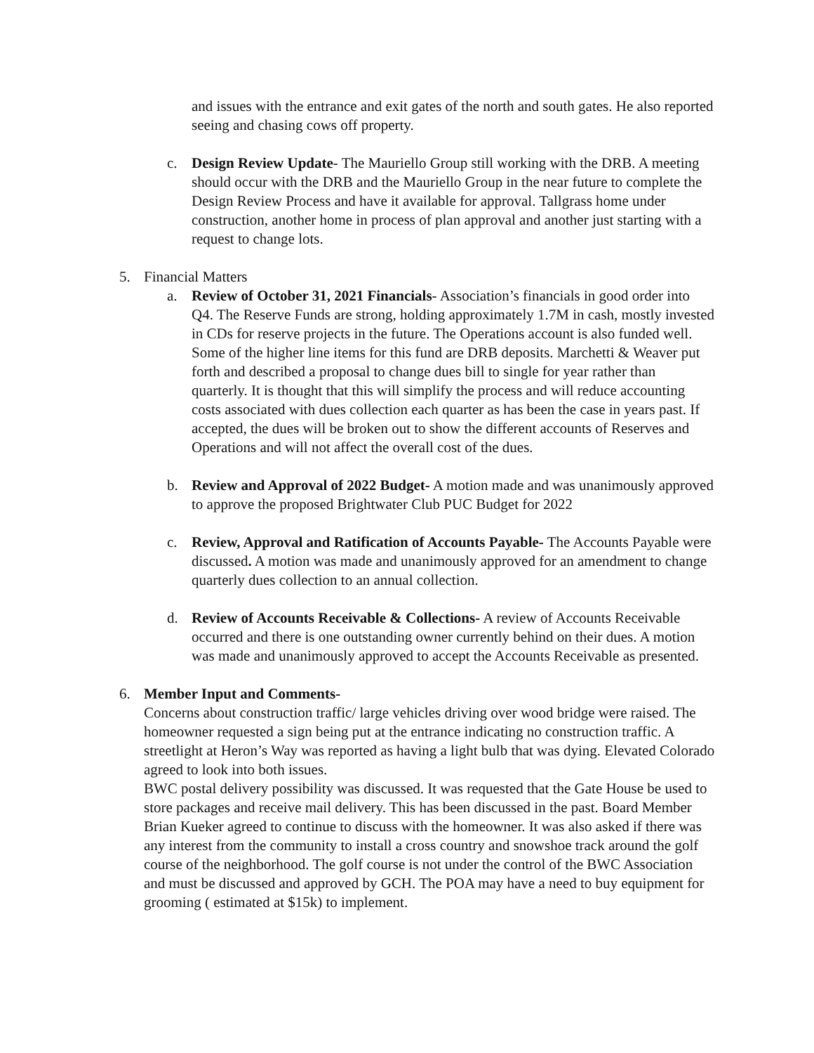and issues with the entrance and exit gates of the north and south gates. He also reported seeing and chasing cows off property.
c. Design Review Update- The Mauriello Group still working with the DRB. A meeting should occur with the DRB and the Mauriello Group in the near future to complete the Design Review Process and have it available for approval. Tallgrass home under construction, another home in process of plan approval and another just starting with a request to change lots.
5. Financial Matters
a. Review of October 31, 2021 Financials- Association’s financials in good order into Q4. The Reserve Funds are strong, holding approximately 1.7M in cash, mostly invested in CDs for reserve projects in the future. The Operations account is also funded well. Some of the higher line items for this fund are DRB deposits. Marchetti & Weaver put forth and described a proposal to change dues bill to single for year rather than quarterly. It is thought that this will simplify the process and will reduce accounting costs associated with dues collection each quarter as has been the case in years past. If accepted, the dues will be broken out to show the different accounts of Reserves and Operations and will not affect the overall cost of the dues.
b. Review and Approval of 2022 Budget- A motion made and was unanimously approved to approve the proposed Brightwater Club PUC Budget for 2022
c. Review, Approval and Ratification of Accounts Payable- The Accounts Payable were discussed. A motion was made and unanimously approved for an amendment to change quarterly dues collection to an annual collection.
d. Review of Accounts Receivable & Collections- A review of Accounts Receivable occurred and there is one outstanding owner currently behind on their dues. A motion was made and unanimously approved to accept the Accounts Receivable as presented.
6. Member Input and Comments-
Concerns about construction traffic/ large vehicles driving over wood bridge were raised. The homeowner requested a sign being put at the entrance indicating no construction traffic. A streetlight at Heron’s Way was reported as having a light bulb that was dying. Elevated Colorado agreed to look into both issues.
BWC postal delivery possibility was discussed. It was requested that the Gate House be used to store packages and receive mail delivery. This has been discussed in the past. Board Member Brian Kueker agreed to continue to discuss with the homeowner. It was also asked if there was any interest from the community to install a cross country and snowshoe track around the golf course of the neighborhood. The golf course is not under the control of the BWC Association and must be discussed and approved by GCH. The POA may have a need to buy equipment for grooming ( estimated at $15k) to implement.